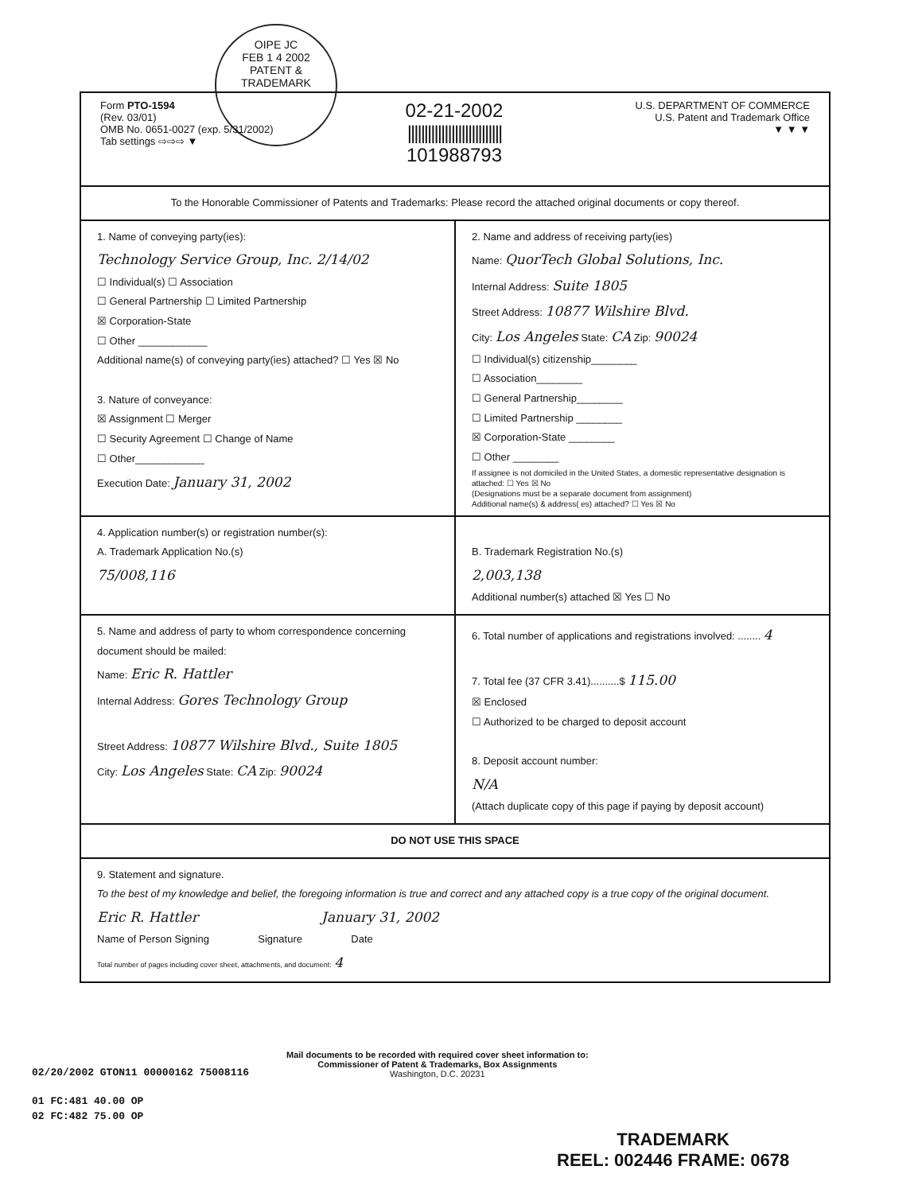OIPE JC
FEB 1 4 2002
PATENT & TRADEMARK
Form PTO-1594
(Rev. 03/01)
OMB No. 0651-0027 (exp. 5/31/2002)
Tab settings ⇨⇨⇨ ▼
02-21-2002
||||||||||||||||||||||||||||
101988793
U.S. DEPARTMENT OF COMMERCE
U.S. Patent and Trademark Office
▼ ▼ ▼
To the Honorable Commissioner of Patents and Trademarks: Please record the attached original documents or copy thereof.
1. Name of conveying party(ies):
Technology Service Group, Inc. 2/14/02
☐ Individual(s) ☐ Association
☐ General Partnership ☐ Limited Partnership
☒ Corporation-State
☐ Other ____________
Additional name(s) of conveying party(ies) attached? ☐ Yes ☒ No
3. Nature of conveyance:
☒ Assignment ☐ Merger
☐ Security Agreement ☐ Change of Name
☐ Other____________
Execution Date: January 31, 2002
2. Name and address of receiving party(ies)
Name: QuorTech Global Solutions, Inc.
Internal Address: Suite 1805
Street Address: 10877 Wilshire Blvd.
City: Los Angeles State: CA Zip: 90024
☐ Individual(s) citizenship________
☐ Association________
☐ General Partnership________
☐ Limited Partnership ________
☒ Corporation-State ________
☐ Other ________
If assignee is not domiciled in the United States, a domestic representative designation is attached: ☐ Yes ☒ No
(Designations must be a separate document from assignment)
Additional name(s) & address( es) attached? ☐ Yes ☒ No
4. Application number(s) or registration number(s):
A. Trademark Application No.(s)
75/008,116
B. Trademark Registration No.(s)
2,003,138
Additional number(s) attached ☒ Yes ☐ No
5. Name and address of party to whom correspondence concerning document should be mailed:
Name: Eric R. Hattler
Internal Address: Gores Technology Group
Street Address: 10877 Wilshire Blvd., Suite 1805
City: Los Angeles State: CA Zip: 90024
6. Total number of applications and registrations involved: ........ 4
7. Total fee (37 CFR 3.41)..........$ 115.00
☒ Enclosed
☐ Authorized to be charged to deposit account
8. Deposit account number:
N/A
(Attach duplicate copy of this page if paying by deposit account)
DO NOT USE THIS SPACE
9. Statement and signature.
To the best of my knowledge and belief, the foregoing information is true and correct and any attached copy is a true copy of the original document.
Eric R. Hattler January 31, 2002
Name of Person Signing Signature Date
Total number of pages including cover sheet, attachments, and document: 4
Mail documents to be recorded with required cover sheet information to:
Commissioner of Patent & Trademarks, Box Assignments
Washington, D.C. 20231
02/20/2002 GTON11 00000162 75008116
01 FC:481 40.00 OP
02 FC:482 75.00 OP
TRADEMARK
REEL: 002446 FRAME: 0678